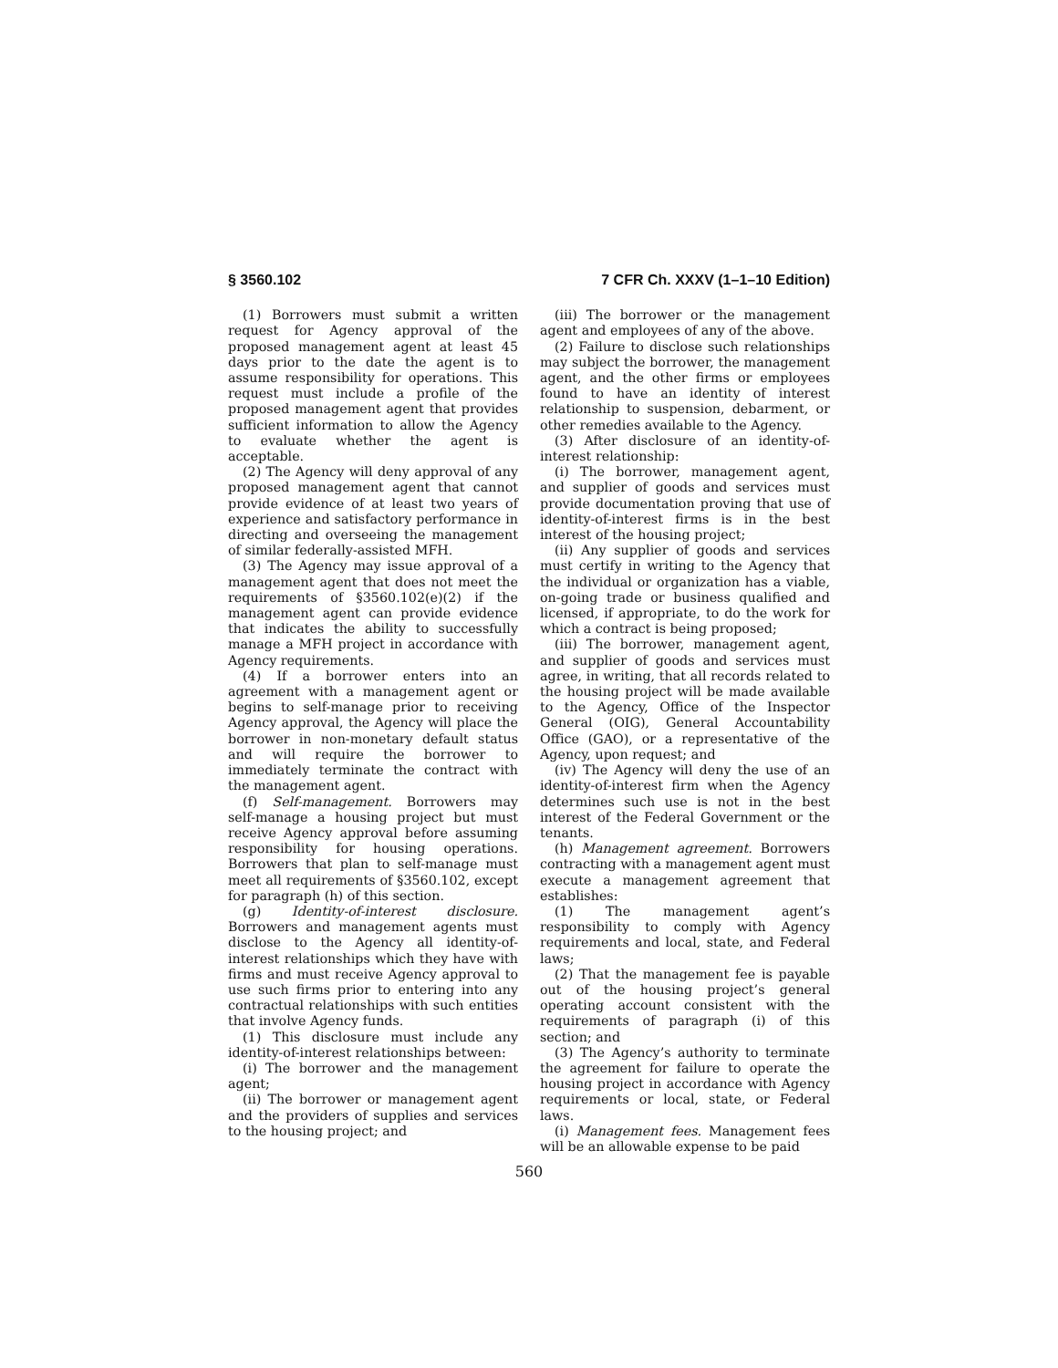§ 3560.102 7 CFR Ch. XXXV (1–1–10 Edition)
(1) Borrowers must submit a written request for Agency approval of the proposed management agent at least 45 days prior to the date the agent is to assume responsibility for operations. This request must include a profile of the proposed management agent that provides sufficient information to allow the Agency to evaluate whether the agent is acceptable.
(2) The Agency will deny approval of any proposed management agent that cannot provide evidence of at least two years of experience and satisfactory performance in directing and overseeing the management of similar federally-assisted MFH.
(3) The Agency may issue approval of a management agent that does not meet the requirements of §3560.102(e)(2) if the management agent can provide evidence that indicates the ability to successfully manage a MFH project in accordance with Agency requirements.
(4) If a borrower enters into an agreement with a management agent or begins to self-manage prior to receiving Agency approval, the Agency will place the borrower in non-monetary default status and will require the borrower to immediately terminate the contract with the management agent.
(f) Self-management. Borrowers may self-manage a housing project but must receive Agency approval before assuming responsibility for housing operations. Borrowers that plan to self-manage must meet all requirements of §3560.102, except for paragraph (h) of this section.
(g) Identity-of-interest disclosure. Borrowers and management agents must disclose to the Agency all identity-of-interest relationships which they have with firms and must receive Agency approval to use such firms prior to entering into any contractual relationships with such entities that involve Agency funds.
(1) This disclosure must include any identity-of-interest relationships between:
(i) The borrower and the management agent;
(ii) The borrower or management agent and the providers of supplies and services to the housing project; and
(iii) The borrower or the management agent and employees of any of the above.
(2) Failure to disclose such relationships may subject the borrower, the management agent, and the other firms or employees found to have an identity of interest relationship to suspension, debarment, or other remedies available to the Agency.
(3) After disclosure of an identity-of-interest relationship:
(i) The borrower, management agent, and supplier of goods and services must provide documentation proving that use of identity-of-interest firms is in the best interest of the housing project;
(ii) Any supplier of goods and services must certify in writing to the Agency that the individual or organization has a viable, on-going trade or business qualified and licensed, if appropriate, to do the work for which a contract is being proposed;
(iii) The borrower, management agent, and supplier of goods and services must agree, in writing, that all records related to the housing project will be made available to the Agency, Office of the Inspector General (OIG), General Accountability Office (GAO), or a representative of the Agency, upon request; and
(iv) The Agency will deny the use of an identity-of-interest firm when the Agency determines such use is not in the best interest of the Federal Government or the tenants.
(h) Management agreement. Borrowers contracting with a management agent must execute a management agreement that establishes:
(1) The management agent’s responsibility to comply with Agency requirements and local, state, and Federal laws;
(2) That the management fee is payable out of the housing project’s general operating account consistent with the requirements of paragraph (i) of this section; and
(3) The Agency’s authority to terminate the agreement for failure to operate the housing project in accordance with Agency requirements or local, state, or Federal laws.
(i) Management fees. Management fees will be an allowable expense to be paid
560